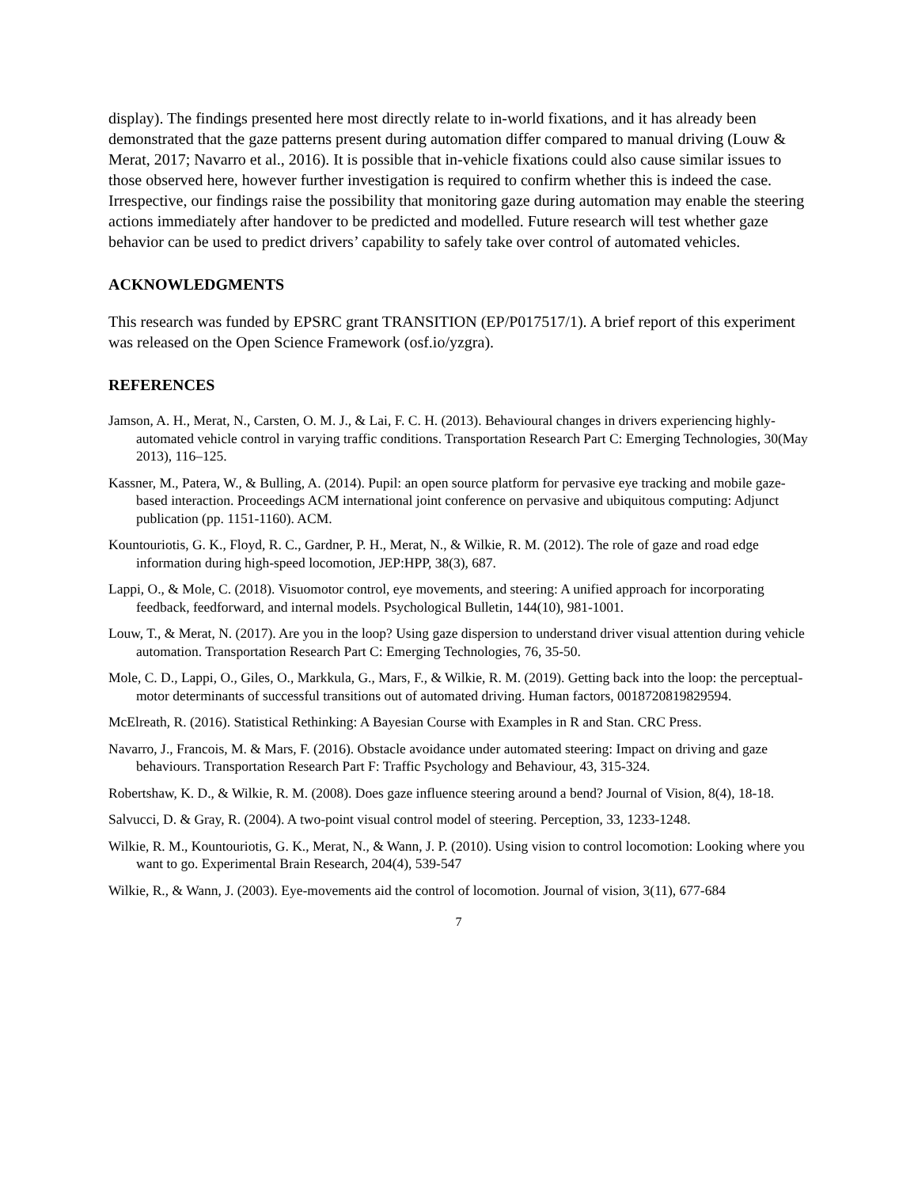display). The findings presented here most directly relate to in-world fixations, and it has already been demonstrated that the gaze patterns present during automation differ compared to manual driving (Louw & Merat, 2017; Navarro et al., 2016). It is possible that in-vehicle fixations could also cause similar issues to those observed here, however further investigation is required to confirm whether this is indeed the case. Irrespective, our findings raise the possibility that monitoring gaze during automation may enable the steering actions immediately after handover to be predicted and modelled. Future research will test whether gaze behavior can be used to predict drivers’ capability to safely take over control of automated vehicles.
ACKNOWLEDGMENTS
This research was funded by EPSRC grant TRANSITION (EP/P017517/1). A brief report of this experiment was released on the Open Science Framework (osf.io/yzgra).
REFERENCES
Jamson, A. H., Merat, N., Carsten, O. M. J., & Lai, F. C. H. (2013). Behavioural changes in drivers experiencing highly-automated vehicle control in varying traffic conditions. Transportation Research Part C: Emerging Technologies, 30(May 2013), 116–125.
Kassner, M., Patera, W., & Bulling, A. (2014). Pupil: an open source platform for pervasive eye tracking and mobile gaze-based interaction. Proceedings ACM international joint conference on pervasive and ubiquitous computing: Adjunct publication (pp. 1151-1160). ACM.
Kountouriotis, G. K., Floyd, R. C., Gardner, P. H., Merat, N., & Wilkie, R. M. (2012). The role of gaze and road edge information during high-speed locomotion, JEP:HPP, 38(3), 687.
Lappi, O., & Mole, C. (2018). Visuomotor control, eye movements, and steering: A unified approach for incorporating feedback, feedforward, and internal models. Psychological Bulletin, 144(10), 981-1001.
Louw, T., & Merat, N. (2017). Are you in the loop? Using gaze dispersion to understand driver visual attention during vehicle automation. Transportation Research Part C: Emerging Technologies, 76, 35-50.
Mole, C. D., Lappi, O., Giles, O., Markkula, G., Mars, F., & Wilkie, R. M. (2019). Getting back into the loop: the perceptual-motor determinants of successful transitions out of automated driving. Human factors, 0018720819829594.
McElreath, R. (2016). Statistical Rethinking: A Bayesian Course with Examples in R and Stan. CRC Press.
Navarro, J., Francois, M. & Mars, F. (2016). Obstacle avoidance under automated steering: Impact on driving and gaze behaviours. Transportation Research Part F: Traffic Psychology and Behaviour, 43, 315-324.
Robertshaw, K. D., & Wilkie, R. M. (2008). Does gaze influence steering around a bend? Journal of Vision, 8(4), 18-18.
Salvucci, D. & Gray, R. (2004). A two-point visual control model of steering. Perception, 33, 1233-1248.
Wilkie, R. M., Kountouriotis, G. K., Merat, N., & Wann, J. P. (2010). Using vision to control locomotion: Looking where you want to go. Experimental Brain Research, 204(4), 539-547
Wilkie, R., & Wann, J. (2003). Eye-movements aid the control of locomotion. Journal of vision, 3(11), 677-684
7